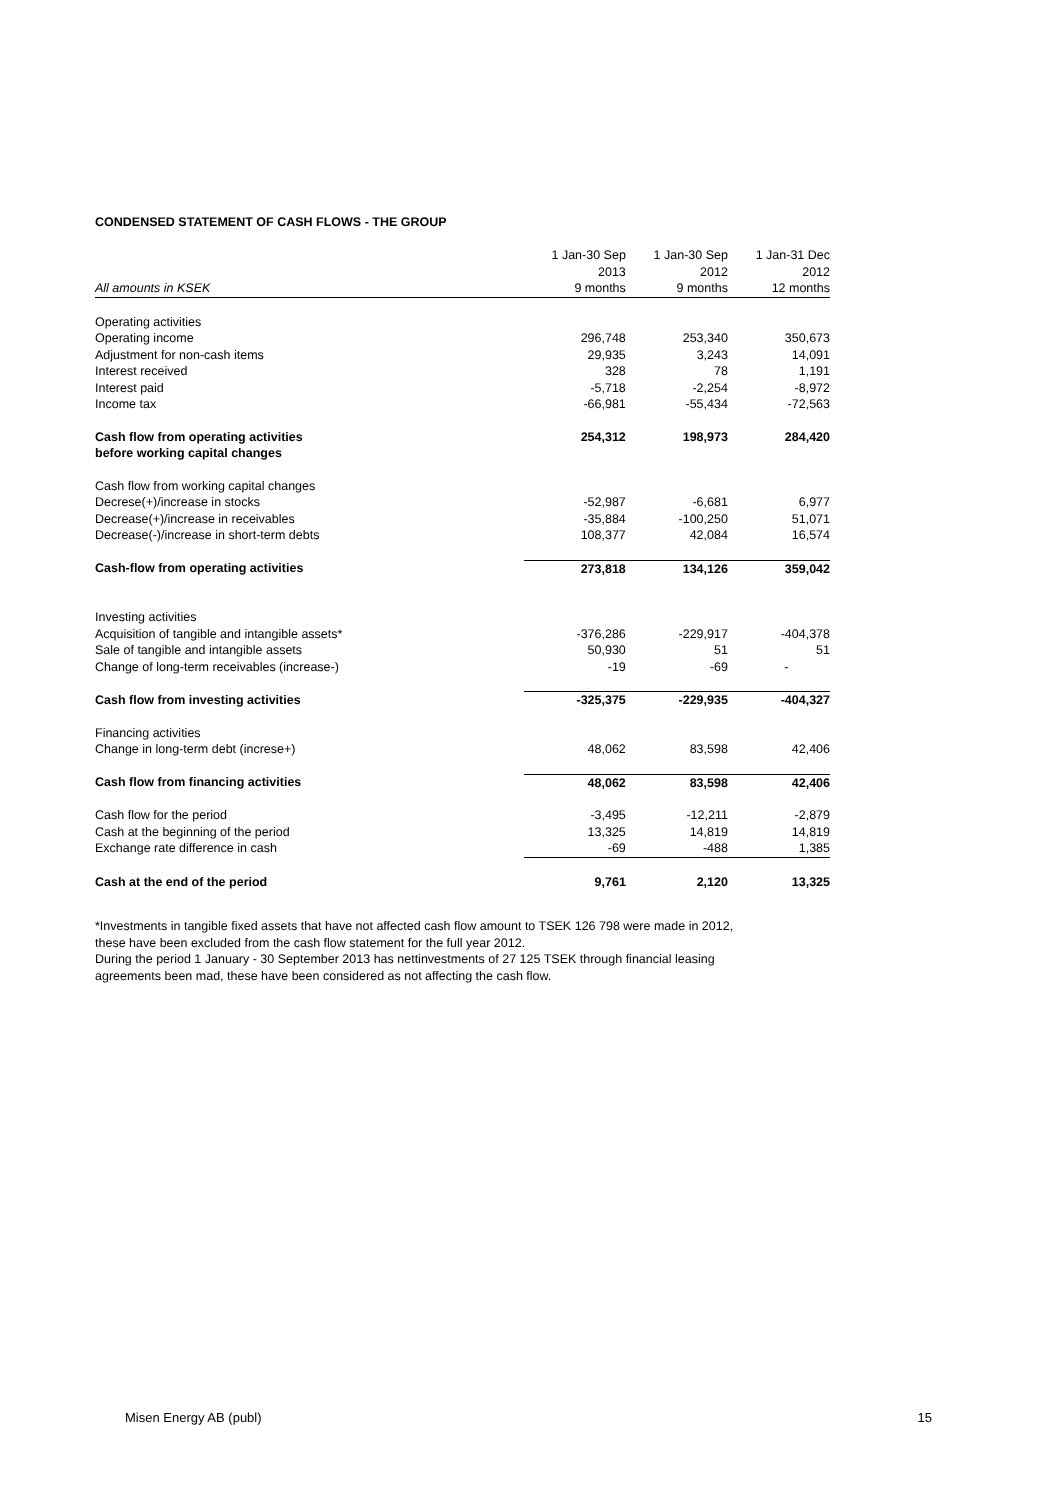CONDENSED STATEMENT OF CASH FLOWS - THE GROUP
| | 1 Jan-30 Sep | 1 Jan-30 Sep | 1 Jan-31 Dec |
| --- | --- | --- | --- |
| | 2013 | 2012 | 2012 |
| All amounts in KSEK | 9 months | 9 months | 12 months |
| Operating activities | | | |
| Operating income | 296,748 | 253,340 | 350,673 |
| Adjustment for non-cash items | 29,935 | 3,243 | 14,091 |
| Interest received | 328 | 78 | 1,191 |
| Interest paid | -5,718 | -2,254 | -8,972 |
| Income tax | -66,981 | -55,434 | -72,563 |
| Cash flow from operating activities before working capital changes | 254,312 | 198,973 | 284,420 |
| Cash flow from working capital changes | | | |
| Decrese(+)/increase in stocks | -52,987 | -6,681 | 6,977 |
| Decrease(+)/increase in receivables | -35,884 | -100,250 | 51,071 |
| Decrease(-)/increase in short-term debts | 108,377 | 42,084 | 16,574 |
| Cash-flow from operating activities | 273,818 | 134,126 | 359,042 |
| Investing activities | | | |
| Acquisition of tangible and intangible assets* | -376,286 | -229,917 | -404,378 |
| Sale of tangible and intangible assets | 50,930 | 51 | 51 |
| Change of long-term receivables (increase-) | -19 | -69 | - |
| Cash flow from investing activities | -325,375 | -229,935 | -404,327 |
| Financing activities | | | |
| Change in long-term debt (increse+) | 48,062 | 83,598 | 42,406 |
| Cash flow from financing activities | 48,062 | 83,598 | 42,406 |
| Cash flow for the period | -3,495 | -12,211 | -2,879 |
| Cash at the beginning of the period | 13,325 | 14,819 | 14,819 |
| Exchange rate difference in cash | -69 | -488 | 1,385 |
| Cash at the end of the period | 9,761 | 2,120 | 13,325 |
*Investments in tangible fixed assets that have not affected cash flow amount to TSEK 126 798 were made in 2012,
these have been excluded from the cash flow statement for the full year 2012.
During the period 1 January - 30 September 2013 has nettinvestments of 27 125 TSEK through financial leasing
agreements been mad, these have been considered as not affecting the cash flow.
Misen Energy AB (publ) 15